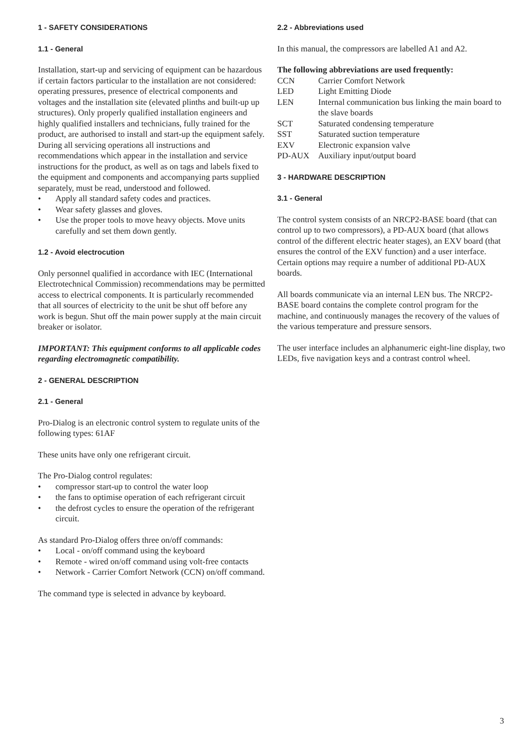1 - SAFETY CONSIDERATIONS
1.1 - General
Installation, start-up and servicing of equipment can be hazardous if certain factors particular to the installation are not considered: operating pressures, presence of electrical components and voltages and the installation site (elevated plinths and built-up up structures). Only properly qualified installation engineers and highly qualified installers and technicians, fully trained for the product, are authorised to install and start-up the equipment safely. During all servicing operations all instructions and recommendations which appear in the installation and service instructions for the product, as well as on tags and labels fixed to the equipment and components and accompanying parts supplied separately, must be read, understood and followed.
• Apply all standard safety codes and practices.
• Wear safety glasses and gloves.
• Use the proper tools to move heavy objects. Move units carefully and set them down gently.
1.2 - Avoid electrocution
Only personnel qualified in accordance with IEC (International Electrotechnical Commission) recommendations may be permitted access to electrical components. It is particularly recommended that all sources of electricity to the unit be shut off before any work is begun. Shut off the main power supply at the main circuit breaker or isolator.
IMPORTANT: This equipment conforms to all applicable codes regarding electromagnetic compatibility.
2 - GENERAL DESCRIPTION
2.1 - General
Pro-Dialog is an electronic control system to regulate units of the following types: 61AF
These units have only one refrigerant circuit.
The Pro-Dialog control regulates:
• compressor start-up to control the water loop
• the fans to optimise operation of each refrigerant circuit
• the defrost cycles to ensure the operation of the refrigerant circuit.
As standard Pro-Dialog offers three on/off commands:
• Local - on/off command using the keyboard
• Remote - wired on/off command using volt-free contacts
• Network - Carrier Comfort Network (CCN) on/off command.
The command type is selected in advance by keyboard.
2.2 - Abbreviations used
In this manual, the compressors are labelled A1 and A2.
The following abbreviations are used frequently:
| CCN | Carrier Comfort Network |
| LED | Light Emitting Diode |
| LEN | Internal communication bus linking the main board to the slave boards |
| SCT | Saturated condensing temperature |
| SST | Saturated suction temperature |
| EXV | Electronic expansion valve |
| PD-AUX | Auxiliary input/output board |
3 - HARDWARE DESCRIPTION
3.1 - General
The control system consists of an NRCP2-BASE board (that can control up to two compressors), a PD-AUX board (that allows control of the different electric heater stages), an EXV board (that ensures the control of the EXV function) and a user interface. Certain options may require a number of additional PD-AUX boards.
All boards communicate via an internal LEN bus. The NRCP2-BASE board contains the complete control program for the machine, and continuously manages the recovery of the values of the various temperature and pressure sensors.
The user interface includes an alphanumeric eight-line display, two LEDs, five navigation keys and a contrast control wheel.
3